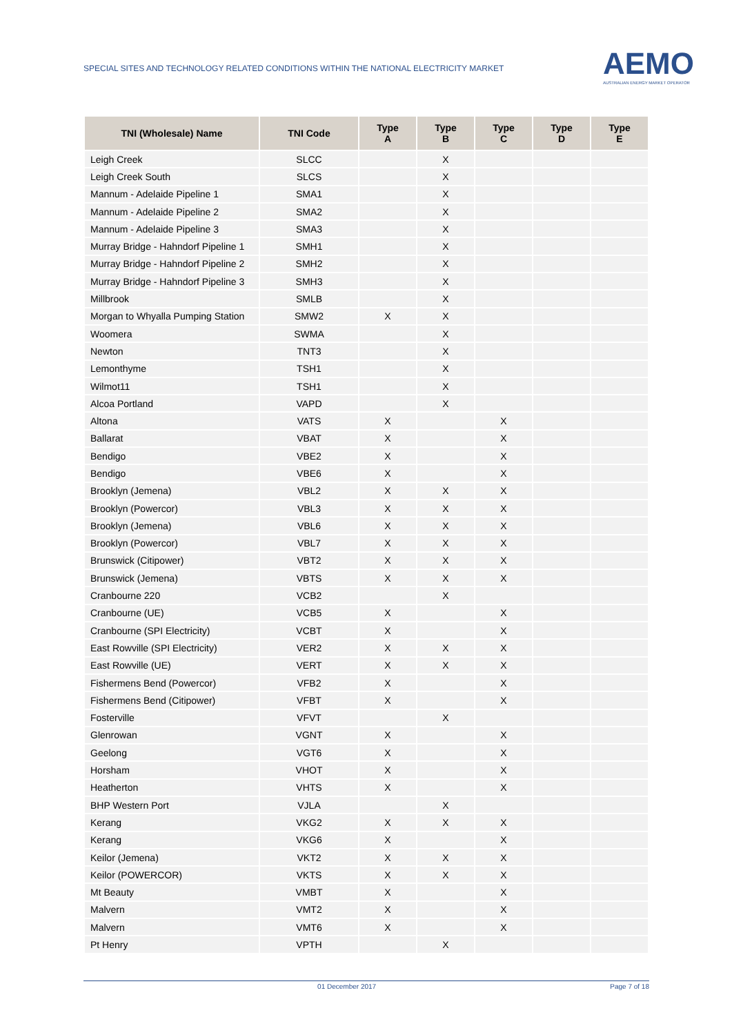SPECIAL SITES AND TECHNOLOGY RELATED CONDITIONS WITHIN THE NATIONAL ELECTRICITY MARKET
AEMO
AUSTRALIAN ENERGY MARKET OPERATOR
| TNI (Wholesale) Name | TNI Code | Type A | Type B | Type C | Type D | Type E |
| --- | --- | --- | --- | --- | --- | --- |
| Leigh Creek | SLCC | | X | | | |
| Leigh Creek South | SLCS | | X | | | |
| Mannum - Adelaide Pipeline 1 | SMA1 | | X | | | |
| Mannum - Adelaide Pipeline 2 | SMA2 | | X | | | |
| Mannum - Adelaide Pipeline 3 | SMA3 | | X | | | |
| Murray Bridge - Hahndorf Pipeline 1 | SMH1 | | X | | | |
| Murray Bridge - Hahndorf Pipeline 2 | SMH2 | | X | | | |
| Murray Bridge - Hahndorf Pipeline 3 | SMH3 | | X | | | |
| Millbrook | SMLB | | X | | | |
| Morgan to Whyalla Pumping Station | SMW2 | X | X | | | |
| Woomera | SWMA | | X | | | |
| Newton | TNT3 | | X | | | |
| Lemonthyme | TSH1 | | X | | | |
| Wilmot11 | TSH1 | | X | | | |
| Alcoa Portland | VAPD | | X | | | |
| Altona | VATS | X | | X | | |
| Ballarat | VBAT | X | | X | | |
| Bendigo | VBE2 | X | | X | | |
| Bendigo | VBE6 | X | | X | | |
| Brooklyn (Jemena) | VBL2 | X | X | X | | |
| Brooklyn (Powercor) | VBL3 | X | X | X | | |
| Brooklyn (Jemena) | VBL6 | X | X | X | | |
| Brooklyn (Powercor) | VBL7 | X | X | X | | |
| Brunswick (Citipower) | VBT2 | X | X | X | | |
| Brunswick (Jemena) | VBTS | X | X | X | | |
| Cranbourne 220 | VCB2 | | X | | | |
| Cranbourne (UE) | VCB5 | X | | X | | |
| Cranbourne (SPI Electricity) | VCBT | X | | X | | |
| East Rowville (SPI Electricity) | VER2 | X | X | X | | |
| East Rowville (UE) | VERT | X | X | X | | |
| Fishermens Bend (Powercor) | VFB2 | X | | X | | |
| Fishermens Bend (Citipower) | VFBT | X | | X | | |
| Fosterville | VFVT | | X | | | |
| Glenrowan | VGNT | X | | X | | |
| Geelong | VGT6 | X | | X | | |
| Horsham | VHOT | X | | X | | |
| Heatherton | VHTS | X | | X | | |
| BHP Western Port | VJLA | | X | | | |
| Kerang | VKG2 | X | X | X | | |
| Kerang | VKG6 | X | | X | | |
| Keilor (Jemena) | VKT2 | X | X | X | | |
| Keilor (POWERCOR) | VKTS | X | X | X | | |
| Mt Beauty | VMBT | X | | X | | |
| Malvern | VMT2 | X | | X | | |
| Malvern | VMT6 | X | | X | | |
| Pt Henry | VPTH | | X | | | |
01 December 2017 Page 7 of 18